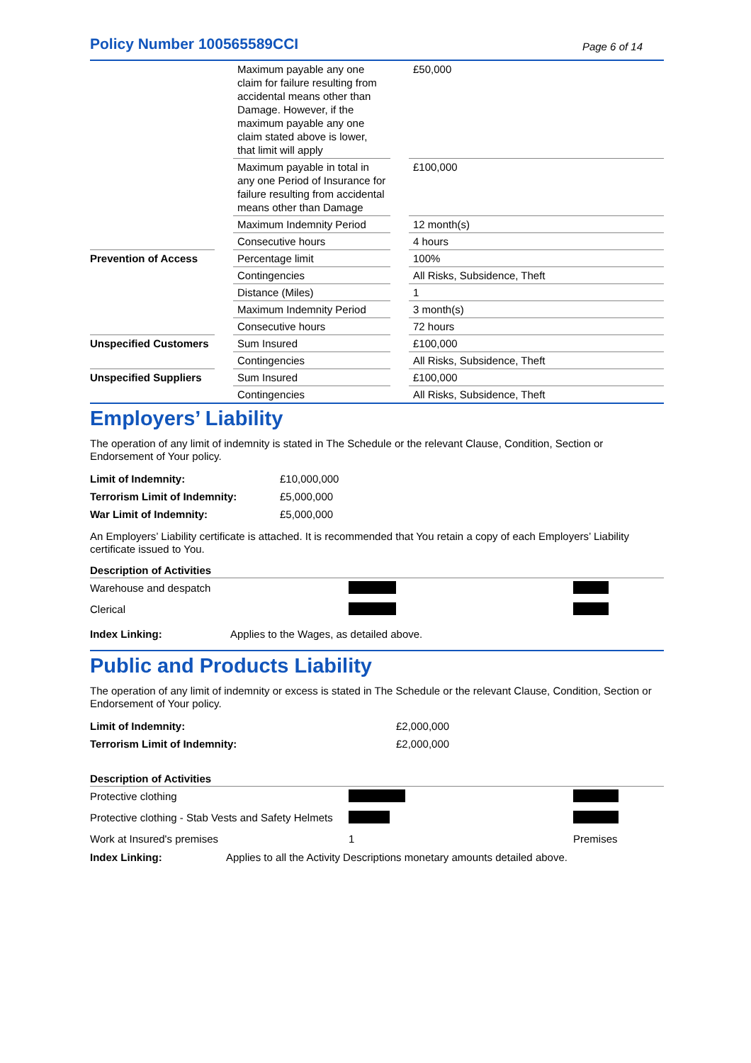Policy Number 100565589CCI
Page 6 of 14
| | | Maximum payable any one claim for failure resulting from accidental means other than Damage. However, if the maximum payable any one claim stated above is lower, that limit will apply | | £50,000 |
| | | Maximum payable in total in any one Period of Insurance for failure resulting from accidental means other than Damage | | £100,000 |
| | | Maximum Indemnity Period | | 12 month(s) |
| | | Consecutive hours | | 4 hours |
| Prevention of Access | | Percentage limit | | 100% |
| | | Contingencies | | All Risks, Subsidence, Theft |
| | | Distance (Miles) | | 1 |
| | | Maximum Indemnity Period | | 3 month(s) |
| | | Consecutive hours | | 72 hours |
| Unspecified Customers | | Sum Insured | | £100,000 |
| | | Contingencies | | All Risks, Subsidence, Theft |
| Unspecified Suppliers | | Sum Insured | | £100,000 |
| | | Contingencies | | All Risks, Subsidence, Theft |
Employers’ Liability
The operation of any limit of indemnity is stated in The Schedule or the relevant Clause, Condition, Section or Endorsement of Your policy.
| Limit of Indemnity: | £10,000,000 |
| Terrorism Limit of Indemnity: | £5,000,000 |
| War Limit of Indemnity: | £5,000,000 |
An Employers’ Liability certificate is attached. It is recommended that You retain a copy of each Employers’ Liability certificate issued to You.
| Description of Activities | | |
| --- | --- | --- |
| Warehouse and despatch | | |
| Clerical | | |
| Index Linking: | Applies to the Wages, as detailed above. |
Public and Products Liability
The operation of any limit of indemnity or excess is stated in The Schedule or the relevant Clause, Condition, Section or Endorsement of Your policy.
| Limit of Indemnity: | £2,000,000 |
| Terrorism Limit of Indemnity: | £2,000,000 |
| Description of Activities | | |
| --- | --- | --- |
| Protective clothing | | |
| Protective clothing - Stab Vests and Safety Helmets | | |
| Work at Insured's premises | 1 | Premises |
| Index Linking: | Applies to all the Activity Descriptions monetary amounts detailed above. |